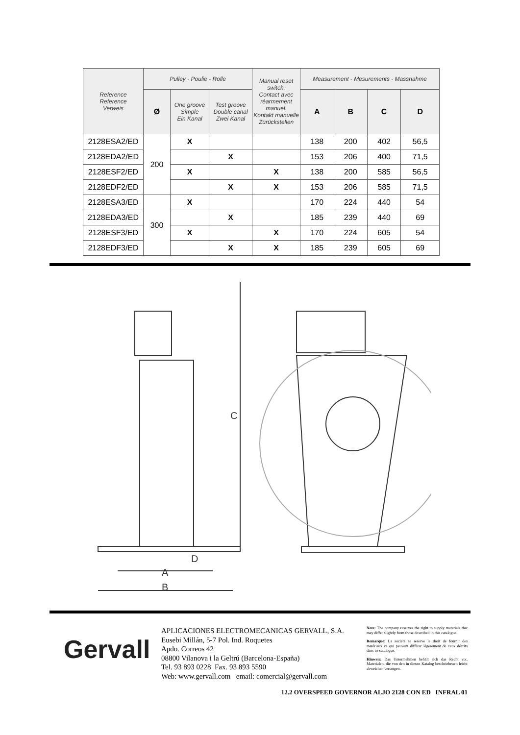| Reference Reference Verweis | Pulley - Poulie - Rolle | | | Manual reset switch. Contact avec réarmement manuel. Kontakt manuelle Zürückstellen | Measurement - Mesurements - Massnahme | | | |
| --- | --- | --- | --- | --- | --- | --- | --- | --- |
| | Ø | One groove Simple Ein Kanal | Test groove Double canal Zwei Kanal | | A | B | C | D |
| 2128ESA2/ED | 200 | X | | | 138 | 200 | 402 | 56,5 |
| 2128EDA2/ED | | | X | | 153 | 206 | 400 | 71,5 |
| 2128ESF2/ED | | X | | X | 138 | 200 | 585 | 56,5 |
| 2128EDF2/ED | | | X | X | 153 | 206 | 585 | 71,5 |
| 2128ESA3/ED | 300 | X | | | 170 | 224 | 440 | 54 |
| 2128EDA3/ED | | | X | | 185 | 239 | 440 | 69 |
| 2128ESF3/ED | | X | | X | 170 | 224 | 605 | 54 |
| 2128EDF3/ED | | | X | X | 185 | 239 | 605 | 69 |
C
A
B
D
Gervall
APLICACIONES ELECTROMECANICAS GERVALL, S.A.
Eusebi Millán, 5-7 Pol. Ind. Roquetes
Apdo. Correos 42
08800 Vilanova i la Geltrú (Barcelona-España)
Tel. 93 893 0228 Fax. 93 893 5590
Web: www.gervall.com email: comercial@gervall.com
Note: The company reserves the right to supply materials that may differ slightly from those described in this catalogue.
Remarque: La société se reserve le droit de fournir des matériaux ce qui peuvent différer légèrement de ceux décrits dans ce catalogue.
Hinweis: Das Untermehmen behält sich das Recht vor, Materialen, die von den in diesen Katalog beschriebeuen leicht abweichen versorgen.
12.2 OVERSPEED GOVERNOR ALJO 2128 CON ED INFRAL 01